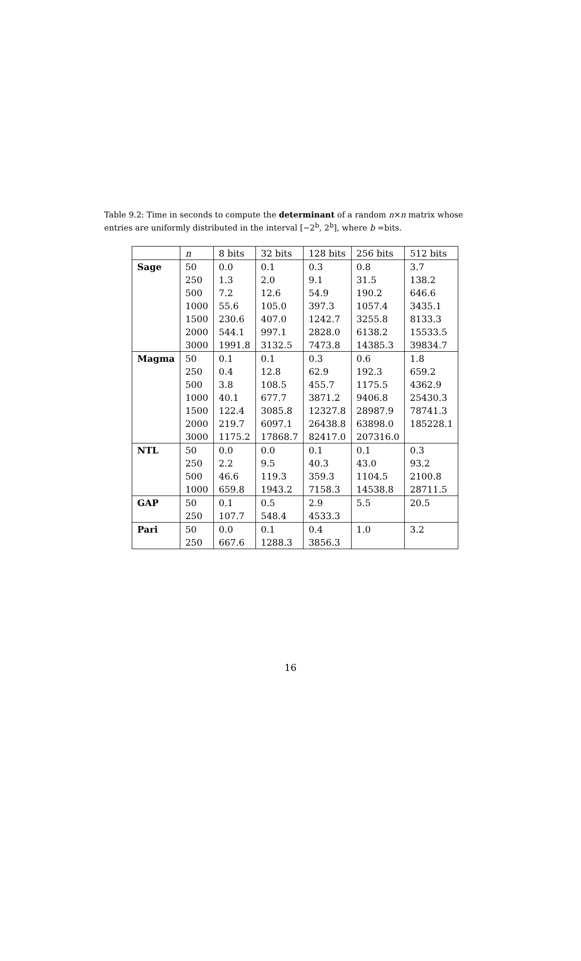Table 9.2: Time in seconds to compute the determinant of a random n×n matrix whose entries are uniformly distributed in the interval [−2<sup>b</sup>, 2<sup>b</sup>], where b =bits.
| | n | 8 bits | 32 bits | 128 bits | 256 bits | 512 bits |
| --- | --- | --- | --- | --- | --- | --- |
| Sage | 50 | 0.0 | 0.1 | 0.3 | 0.8 | 3.7 |
| | 250 | 1.3 | 2.0 | 9.1 | 31.5 | 138.2 |
| | 500 | 7.2 | 12.6 | 54.9 | 190.2 | 646.6 |
| | 1000 | 55.6 | 105.0 | 397.3 | 1057.4 | 3435.1 |
| | 1500 | 230.6 | 407.0 | 1242.7 | 3255.8 | 8133.3 |
| | 2000 | 544.1 | 997.1 | 2828.0 | 6138.2 | 15533.5 |
| | 3000 | 1991.8 | 3132.5 | 7473.8 | 14385.3 | 39834.7 |
| Magma | 50 | 0.1 | 0.1 | 0.3 | 0.6 | 1.8 |
| | 250 | 0.4 | 12.8 | 62.9 | 192.3 | 659.2 |
| | 500 | 3.8 | 108.5 | 455.7 | 1175.5 | 4362.9 |
| | 1000 | 40.1 | 677.7 | 3871.2 | 9406.8 | 25430.3 |
| | 1500 | 122.4 | 3085.8 | 12327.8 | 28987.9 | 78741.3 |
| | 2000 | 219.7 | 6097.1 | 26438.8 | 63898.0 | 185228.1 |
| | 3000 | 1175.2 | 17868.7 | 82417.0 | 207316.0 | |
| NTL | 50 | 0.0 | 0.0 | 0.1 | 0.1 | 0.3 |
| | 250 | 2.2 | 9.5 | 40.3 | 43.0 | 93.2 |
| | 500 | 46.6 | 119.3 | 359.3 | 1104.5 | 2100.8 |
| | 1000 | 659.8 | 1943.2 | 7158.3 | 14538.8 | 28711.5 |
| GAP | 50 | 0.1 | 0.5 | 2.9 | 5.5 | 20.5 |
| | 250 | 107.7 | 548.4 | 4533.3 | | |
| Pari | 50 | 0.0 | 0.1 | 0.4 | 1.0 | 3.2 |
| | 250 | 667.6 | 1288.3 | 3856.3 | | |
16